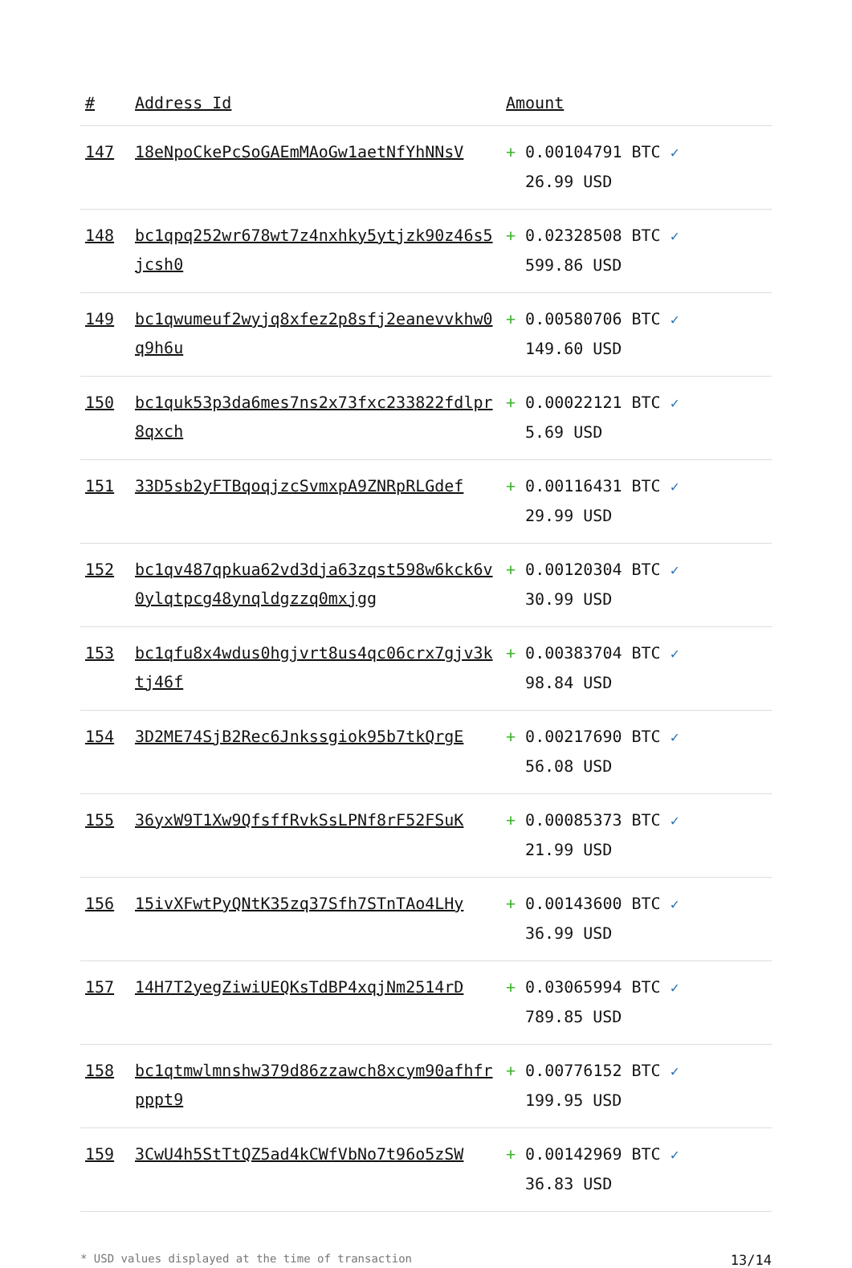| # | Address Id | Amount |
| --- | --- | --- |
| 147 | 18eNpoCkePcSoGAEmMAoGw1aetNfYhNNsV | + 0.00104791 BTC ✓ 26.99 USD |
| 148 | bc1qpq252wr678wt7z4nxhky5ytjzk90z46s5jcsh0 | + 0.02328508 BTC ✓ 599.86 USD |
| 149 | bc1qwumeuf2wyjq8xfez2p8sfj2eanevvkhw0q9h6u | + 0.00580706 BTC ✓ 149.60 USD |
| 150 | bc1quk53p3da6mes7ns2x73fxc233822fdlpr8qxch | + 0.00022121 BTC ✓ 5.69 USD |
| 151 | 33D5sb2yFTBqoqjzcSvmxpA9ZNRpRLGdef | + 0.00116431 BTC ✓ 29.99 USD |
| 152 | bc1qv487qpkua62vd3dja63zqst598w6kck6v0ylqtpcg48ynqldgzzq0mxjgg | + 0.00120304 BTC ✓ 30.99 USD |
| 153 | bc1qfu8x4wdus0hgjvrt8us4qc06crx7gjv3ktj46f | + 0.00383704 BTC ✓ 98.84 USD |
| 154 | 3D2ME74SjB2Rec6Jnkssgiok95b7tkQrgE | + 0.00217690 BTC ✓ 56.08 USD |
| 155 | 36yxW9T1Xw9QfsffRvkSsLPNf8rF52FSuK | + 0.00085373 BTC ✓ 21.99 USD |
| 156 | 15ivXFwtPyQNtK35zq37Sfh7STnTAo4LHy | + 0.00143600 BTC ✓ 36.99 USD |
| 157 | 14H7T2yegZiwiUEQKsTdBP4xqjNm2514rD | + 0.03065994 BTC ✓ 789.85 USD |
| 158 | bc1qtmwlmnshw379d86zzawch8xcym90afhfrpppt9 | + 0.00776152 BTC ✓ 199.95 USD |
| 159 | 3CwU4h5StTtQZ5ad4kCWfVbNo7t96o5zSW | + 0.00142969 BTC ✓ 36.83 USD |
* USD values displayed at the time of transaction 13/14